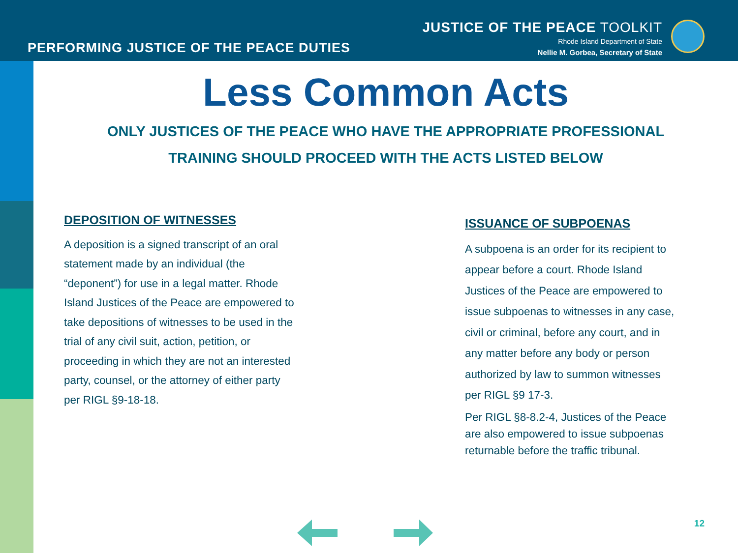PERFORMING JUSTICE OF THE PEACE DUTIES
JUSTICE OF THE PEACE TOOLKIT
Rhode Island Department of State
Nellie M. Gorbea, Secretary of State
Less Common Acts
ONLY JUSTICES OF THE PEACE WHO HAVE THE APPROPRIATE PROFESSIONAL
TRAINING SHOULD PROCEED WITH THE ACTS LISTED BELOW
DEPOSITION OF WITNESSES
A deposition is a signed transcript of an oral statement made by an individual (the “deponent”) for use in a legal matter. Rhode Island Justices of the Peace are empowered to take depositions of witnesses to be used in the trial of any civil suit, action, petition, or proceeding in which they are not an interested party, counsel, or the attorney of either party per RIGL §9-18-18.
ISSUANCE OF SUBPOENAS
A subpoena is an order for its recipient to appear before a court. Rhode Island Justices of the Peace are empowered to issue subpoenas to witnesses in any case, civil or criminal, before any court, and in any matter before any body or person authorized by law to summon witnesses per RIGL §9 17-3.
Per RIGL §8-8.2-4, Justices of the Peace are also empowered to issue subpoenas returnable before the traffic tribunal.
12